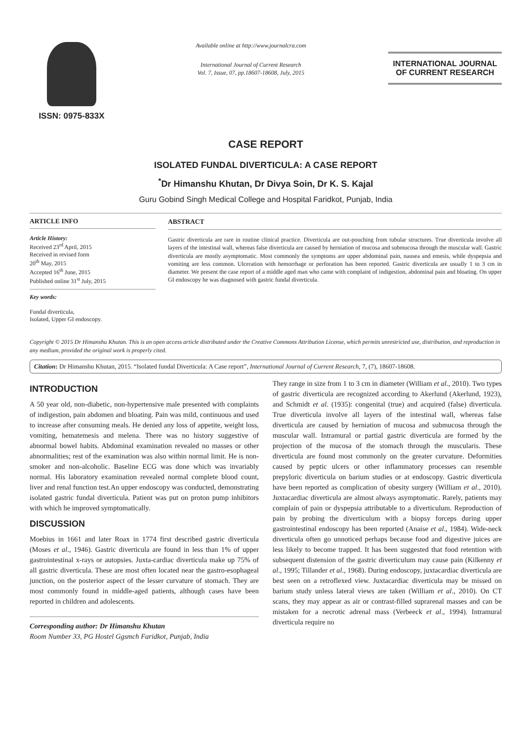ISSN: 0975-833X
Available online at http://www.journalcra.com
International Journal of Current Research
Vol. 7, Issue, 07, pp.18607-18608, July, 2015
INTERNATIONAL JOURNAL
OF CURRENT RESEARCH
CASE REPORT
ISOLATED FUNDAL DIVERTICULA: A CASE REPORT
<sup>*</sup> Dr Himanshu Khutan, Dr Divya Soin, Dr K. S. Kajal
Guru Gobind Singh Medical College and Hospital Faridkot, Punjab, India
ARTICLE INFO
Article History:
Received 23<sup>rd</sup> April, 2015
Received in revised form
20<sup>th</sup> May, 2015
Accepted 16<sup>th</sup> June, 2015
Published online 31<sup>st</sup> July, 2015
Key words:
Fundal diverticula,
Isolated, Upper GI endoscopy.
ABSTRACT
Gastric diverticula are rare in routine clinical practice. Diverticula are out-pouching from tubular structures. True diverticula involve all layers of the intestinal wall, whereas false diverticula are caused by herniation of mucosa and submucosa through the muscular wall. Gastric diverticula are mostly asymptomatic. Most commonly the symptoms are upper abdominal pain, nausea and emesis, while dyspepsia and vomiting are less common. Ulceration with hemorrhage or perforation has been reported. Gastric diverticula are usually 1 to 3 cm in diameter. We present the case report of a middle aged man who came with complaint of indigestion, abdominal pain and bloating. On upper GI endoscopy he was diagnosed with gastric fundal diverticula.
Copyright © 2015 Dr Himanshu Khutan. This is an open access article distributed under the Creative Commons Attribution License, which permits unrestricted use, distribution, and reproduction in any medium, provided the original work is properly cited.
Citation: Dr Himanshu Khutan, 2015. “Isolated fundal Diverticula: A Case report”, International Journal of Current Research, 7, (7), 18607-18608.
INTRODUCTION
A 50 year old, non-diabetic, non-hypertensive male presented with complaints of indigestion, pain abdomen and bloating. Pain was mild, continuous and used to increase after consuming meals. He denied any loss of appetite, weight loss, vomiting, hematemesis and melena. There was no history suggestive of abnormal bowel habits. Abdominal examination revealed no masses or other abnormalities; rest of the examination was also within normal limit. He is non-smoker and non-alcoholic. Baseline ECG was done which was invariably normal. His laboratory examination revealed normal complete blood count, liver and renal function test.An upper endoscopy was conducted, demonstrating isolated gastric fundal diverticula. Patient was put on proton pump inhibitors with which he improved symptomatically.
DISCUSSION
Moebius in 1661 and later Roax in 1774 first described gastric diverticula (Moses et al., 1946). Gastric diverticula are found in less than 1% of upper gastrointestinal x-rays or autopsies. Juxta-cardiac diverticula make up 75% of all gastric diverticula. These are most often located near the gastro-esophageal junction, on the posterior aspect of the lesser curvature of stomach. They are most commonly found in middle-aged patients, although cases have been reported in children and adolescents.
Corresponding author: Dr Himanshu Khutan
Room Number 33, PG Hostel Ggsmch Faridkot, Punjab, India
They range in size from 1 to 3 cm in diameter (William et al., 2010). Two types of gastric diverticula are recognized according to Akerlund (Akerlund, 1923), and Schmidt et al. (1935): congenital (true) and acquired (false) diverticula. True diverticula involve all layers of the intestinal wall, whereas false diverticula are caused by herniation of mucosa and submucosa through the muscular wall. Intramural or partial gastric diverticula are formed by the projection of the mucosa of the stomach through the muscularis. These diverticula are found most commonly on the greater curvature. Deformities caused by peptic ulcers or other inflammatory processes can resemble prepyloric diverticula on barium studies or at endoscopy. Gastric diverticula have been reported as complication of obesity surgery (William et al., 2010). Juxtacardiac diverticula are almost always asymptomatic. Rarely, patients may complain of pain or dyspepsia attributable to a diverticulum. Reproduction of pain by probing the diverticulum with a biopsy forceps during upper gastrointestinal endoscopy has been reported (Anaise et al., 1984). Wide-neck diverticula often go unnoticed perhaps because food and digestive juices are less likely to become trapped. It has been suggested that food retention with subsequent distension of the gastric diverticulum may cause pain (Kilkenny et al., 1995; Tillander et al., 1968). During endoscopy, juxtacardiac diverticula are best seen on a retroflexed view. Juxtacardiac diverticula may be missed on barium study unless lateral views are taken (William et al., 2010). On CT scans, they may appear as air or contrast-filled suprarenal masses and can be mistaken for a necrotic adrenal mass (Verbeeck et al., 1994). Intramural diverticula require no